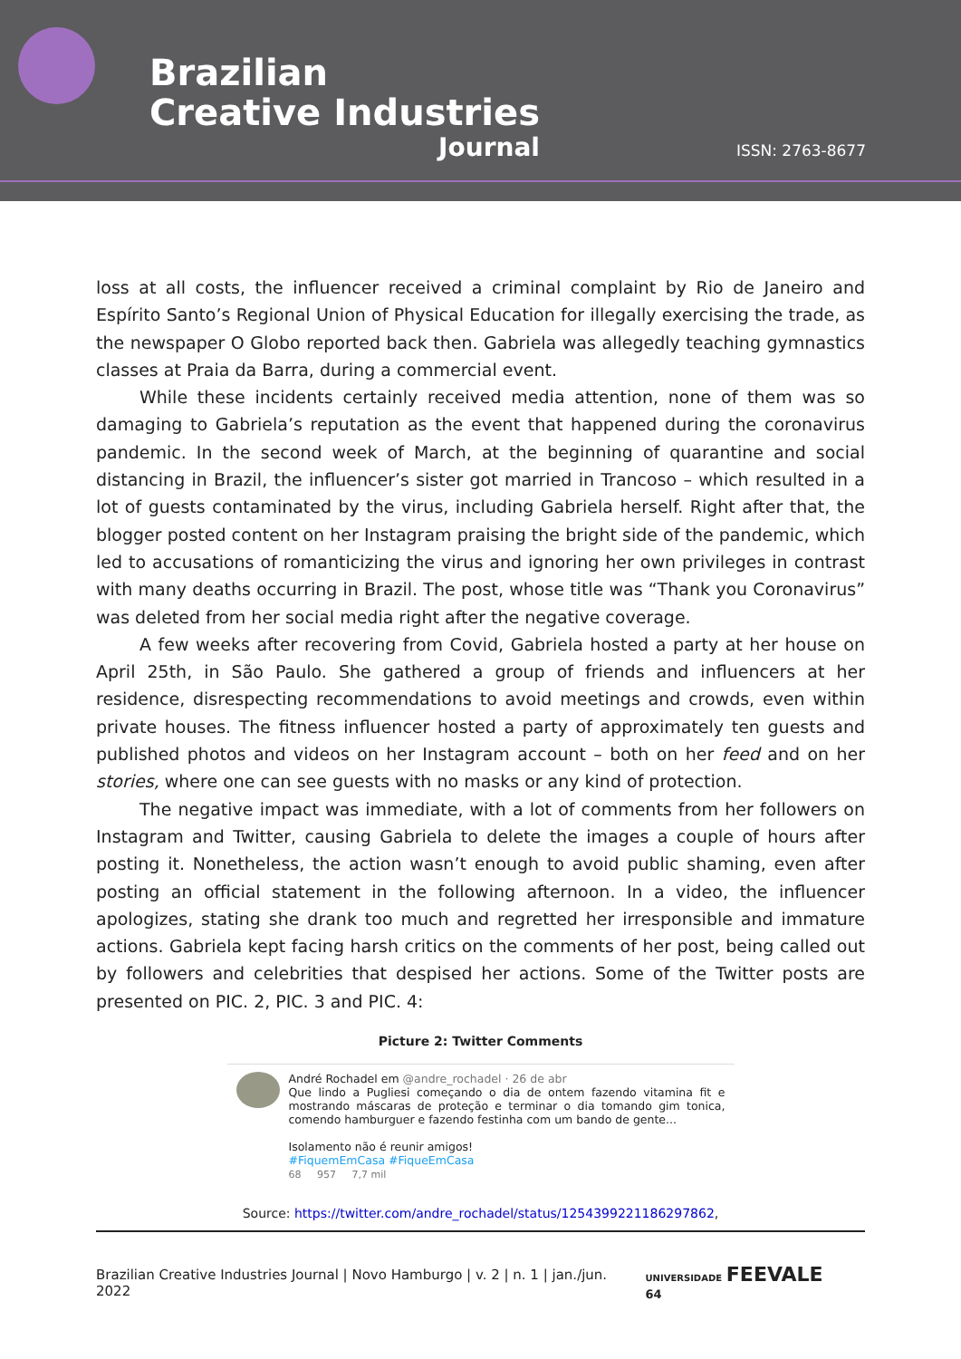Brazilian
Creative Industries
Journal
ISSN: 2763-8677
loss at all costs, the influencer received a criminal complaint by Rio de Janeiro and Espírito Santo’s Regional Union of Physical Education for illegally exercising the trade, as the newspaper O Globo reported back then. Gabriela was allegedly teaching gymnastics classes at Praia da Barra, during a commercial event.
While these incidents certainly received media attention, none of them was so damaging to Gabriela’s reputation as the event that happened during the coronavirus pandemic. In the second week of March, at the beginning of quarantine and social distancing in Brazil, the influencer’s sister got married in Trancoso – which resulted in a lot of guests contaminated by the virus, including Gabriela herself. Right after that, the blogger posted content on her Instagram praising the bright side of the pandemic, which led to accusations of romanticizing the virus and ignoring her own privileges in contrast with many deaths occurring in Brazil. The post, whose title was “Thank you Coronavirus” was deleted from her social media right after the negative coverage.
A few weeks after recovering from Covid, Gabriela hosted a party at her house on April 25th, in São Paulo. She gathered a group of friends and influencers at her residence, disrespecting recommendations to avoid meetings and crowds, even within private houses. The fitness influencer hosted a party of approximately ten guests and published photos and videos on her Instagram account – both on her feed and on her stories, where one can see guests with no masks or any kind of protection.
The negative impact was immediate, with a lot of comments from her followers on Instagram and Twitter, causing Gabriela to delete the images a couple of hours after posting it. Nonetheless, the action wasn’t enough to avoid public shaming, even after posting an official statement in the following afternoon. In a video, the influencer apologizes, stating she drank too much and regretted her irresponsible and immature actions. Gabriela kept facing harsh critics on the comments of her post, being called out by followers and celebrities that despised her actions. Some of the Twitter posts are presented on PIC. 2, PIC. 3 and PIC. 4:
Picture 2: Twitter Comments
André Rochadel em @andre_rochadel · 26 de abr
Que lindo a Pugliesi começando o dia de ontem fazendo vitamina fit e mostrando máscaras de proteção e terminar o dia tomando gim tonica, comendo hamburguer e fazendo festinha com um bando de gente...
Isolamento não é reunir amigos!
#FiquemEmCasa #FiqueEmCasa
68 957 7,7 mil
Source: https://twitter.com/andre_rochadel/status/1254399221186297862,
Brazilian Creative Industries Journal | Novo Hamburgo | v. 2 | n. 1 | jan./jun. 2022 UNIVERSIDADE FEEVALE 64